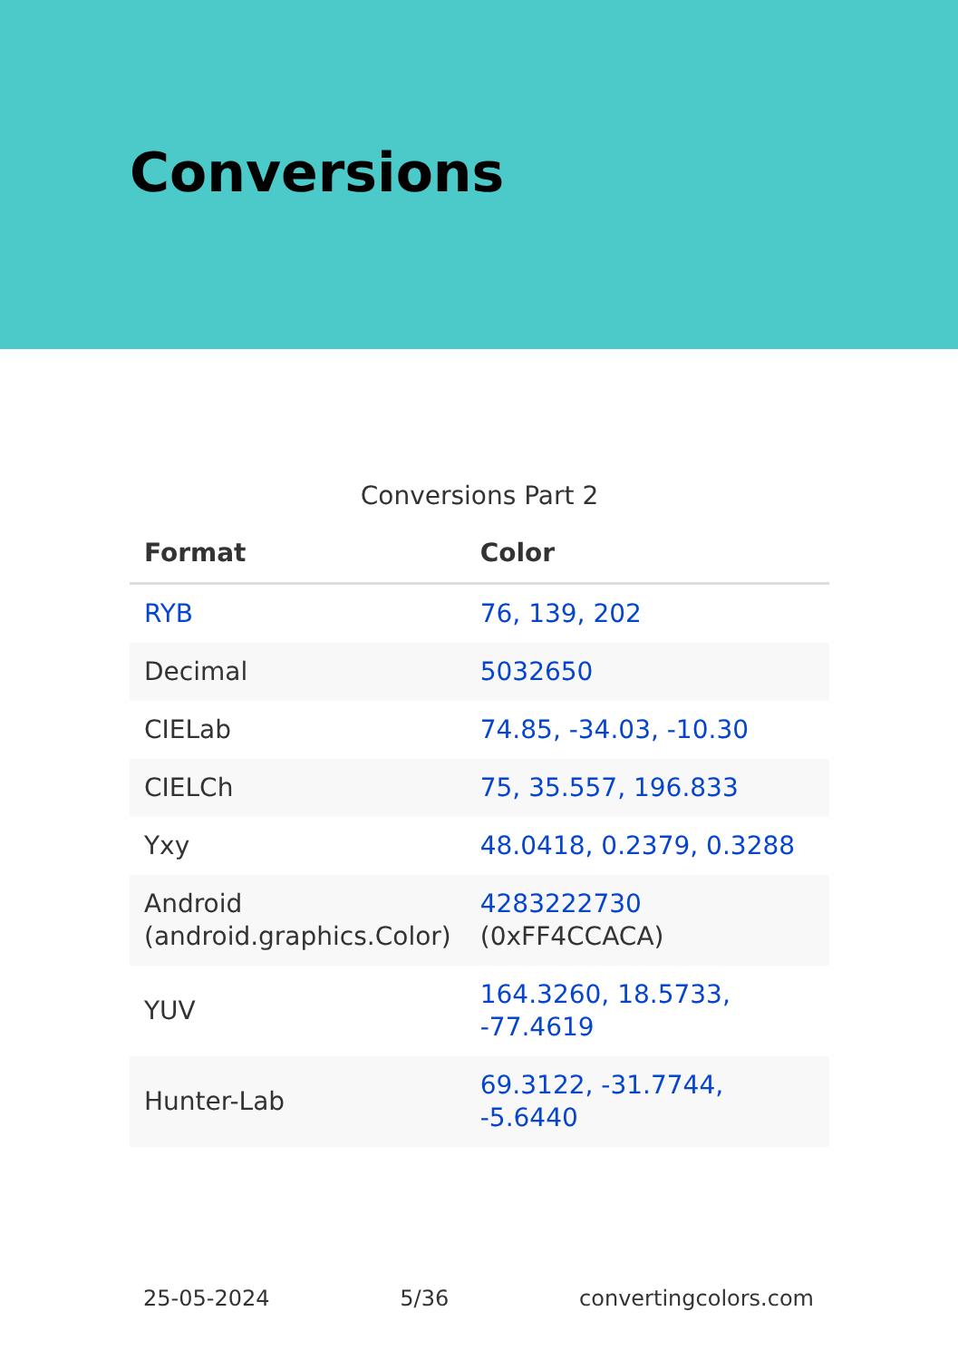Conversions
Conversions Part 2
| Format | Color |
| --- | --- |
| RYB | 76, 139, 202 |
| Decimal | 5032650 |
| CIELab | 74.85, -34.03, -10.30 |
| CIELCh | 75, 35.557, 196.833 |
| Yxy | 48.0418, 0.2379, 0.3288 |
| Android (android.graphics.Color) | 4283222730 (0xFF4CCACA) |
| YUV | 164.3260, 18.5733, -77.4619 |
| Hunter-Lab | 69.3122, -31.7744, -5.6440 |
25-05-2024 5/36 convertingcolors.com